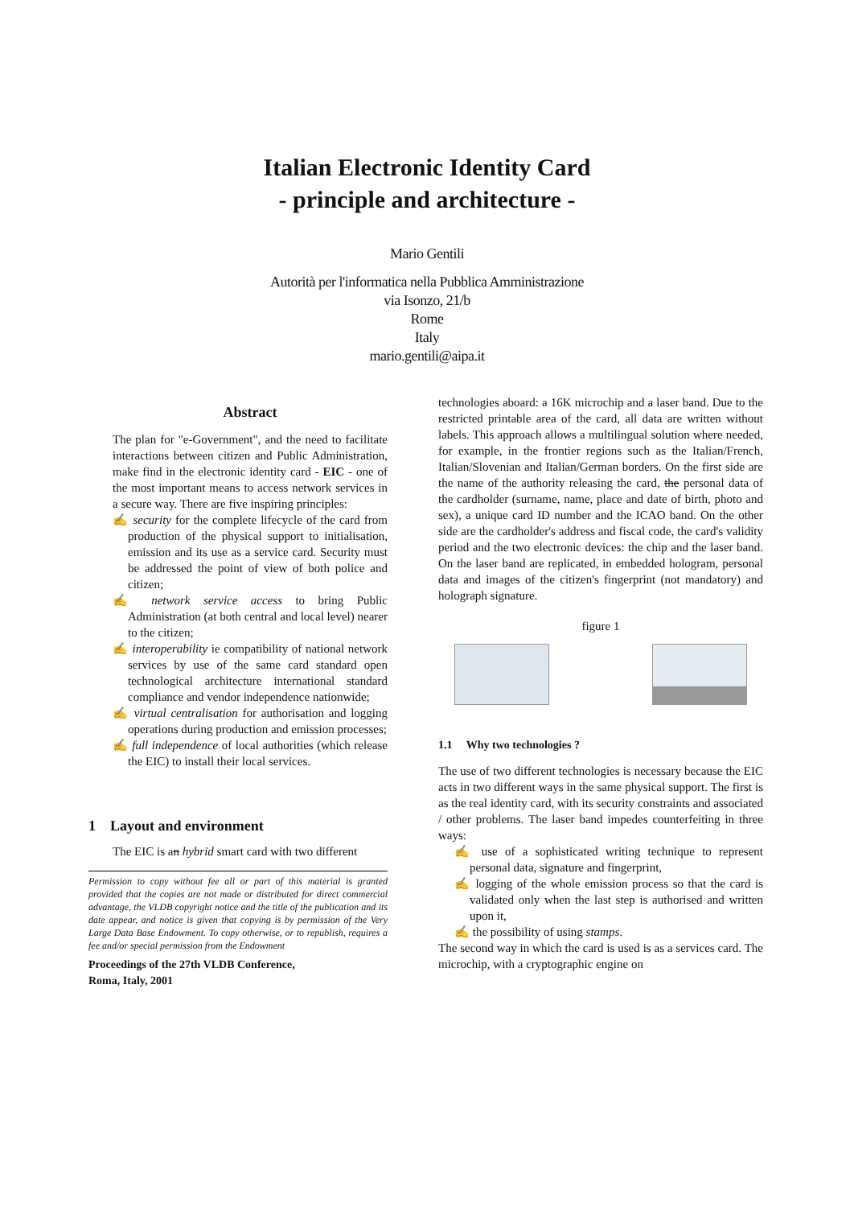Italian Electronic Identity Card
- principle and architecture -
Mario Gentili
Autorità per l'informatica nella Pubblica Amministrazione
via Isonzo, 21/b
Rome
Italy
mario.gentili@aipa.it
Abstract
The plan for "e-Government", and the need to facilitate interactions between citizen and Public Administration, make find in the electronic identity card - EIC - one of the most important means to access network services in a secure way. There are five inspiring principles:
✍ security for the complete lifecycle of the card from production of the physical support to initialisation, emission and its use as a service card. Security must be addressed the point of view of both police and citizen;
✍ network service access to bring Public Administration (at both central and local level) nearer to the citizen;
✍ interoperability ie compatibility of national network services by use of the same card standard open technological architecture international standard compliance and vendor independence nationwide;
✍ virtual centralisation for authorisation and logging operations during production and emission processes;
✍ full independence of local authorities (which release the EIC) to install their local services.
1 Layout and environment
The EIC is an hybrid smart card with two different
Permission to copy without fee all or part of this material is granted provided that the copies are not made or distributed for direct commercial advantage, the VLDB copyright notice and the title of the publication and its date appear, and notice is given that copying is by permission of the Very Large Data Base Endowment. To copy otherwise, or to republish, requires a fee and/or special permission from the Endowment
Proceedings of the 27th VLDB Conference,
Roma, Italy, 2001
technologies aboard: a 16K microchip and a laser band. Due to the restricted printable area of the card, all data are written without labels. This approach allows a multilingual solution where needed, for example, in the frontier regions such as the Italian/French, Italian/Slovenian and Italian/German borders. On the first side are the name of the authority releasing the card, the personal data of the cardholder (surname, name, place and date of birth, photo and sex), a unique card ID number and the ICAO band. On the other side are the cardholder's address and fiscal code, the card's validity period and the two electronic devices: the chip and the laser band. On the laser band are replicated, in embedded hologram, personal data and images of the citizen's fingerprint (not mandatory) and holograph signature.
figure 1
1.1 Why two technologies ?
The use of two different technologies is necessary because the EIC acts in two different ways in the same physical support. The first is as the real identity card, with its security constraints and associated / other problems. The laser band impedes counterfeiting in three ways:
✍ use of a sophisticated writing technique to represent personal data, signature and fingerprint,
✍ logging of the whole emission process so that the card is validated only when the last step is authorised and written upon it,
✍ the possibility of using stamps.
The second way in which the card is used is as a services card. The microchip, with a cryptographic engine on